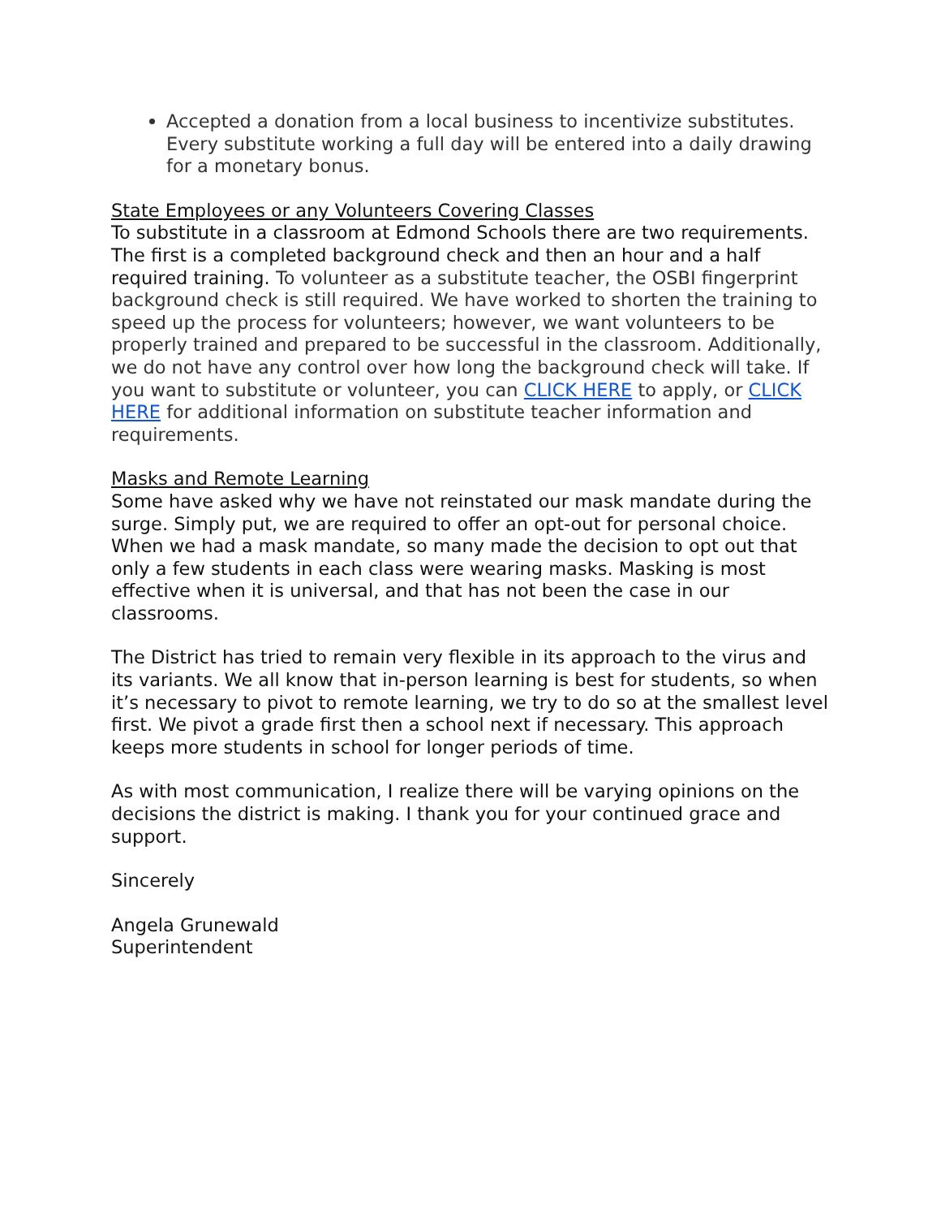Accepted a donation from a local business to incentivize substitutes. Every substitute working a full day will be entered into a daily drawing for a monetary bonus.
State Employees or any Volunteers Covering Classes
To substitute in a classroom at Edmond Schools there are two requirements. The first is a completed background check and then an hour and a half required training. To volunteer as a substitute teacher, the OSBI fingerprint background check is still required. We have worked to shorten the training to speed up the process for volunteers; however, we want volunteers to be properly trained and prepared to be successful in the classroom. Additionally, we do not have any control over how long the background check will take. If you want to substitute or volunteer, you can CLICK HERE to apply, or CLICK HERE for additional information on substitute teacher information and requirements.
Masks and Remote Learning
Some have asked why we have not reinstated our mask mandate during the surge. Simply put, we are required to offer an opt-out for personal choice. When we had a mask mandate, so many made the decision to opt out that only a few students in each class were wearing masks. Masking is most effective when it is universal, and that has not been the case in our classrooms.
The District has tried to remain very flexible in its approach to the virus and its variants. We all know that in-person learning is best for students, so when it’s necessary to pivot to remote learning, we try to do so at the smallest level first. We pivot a grade first then a school next if necessary. This approach keeps more students in school for longer periods of time.
As with most communication, I realize there will be varying opinions on the decisions the district is making. I thank you for your continued grace and support.
Sincerely
Angela Grunewald
Superintendent